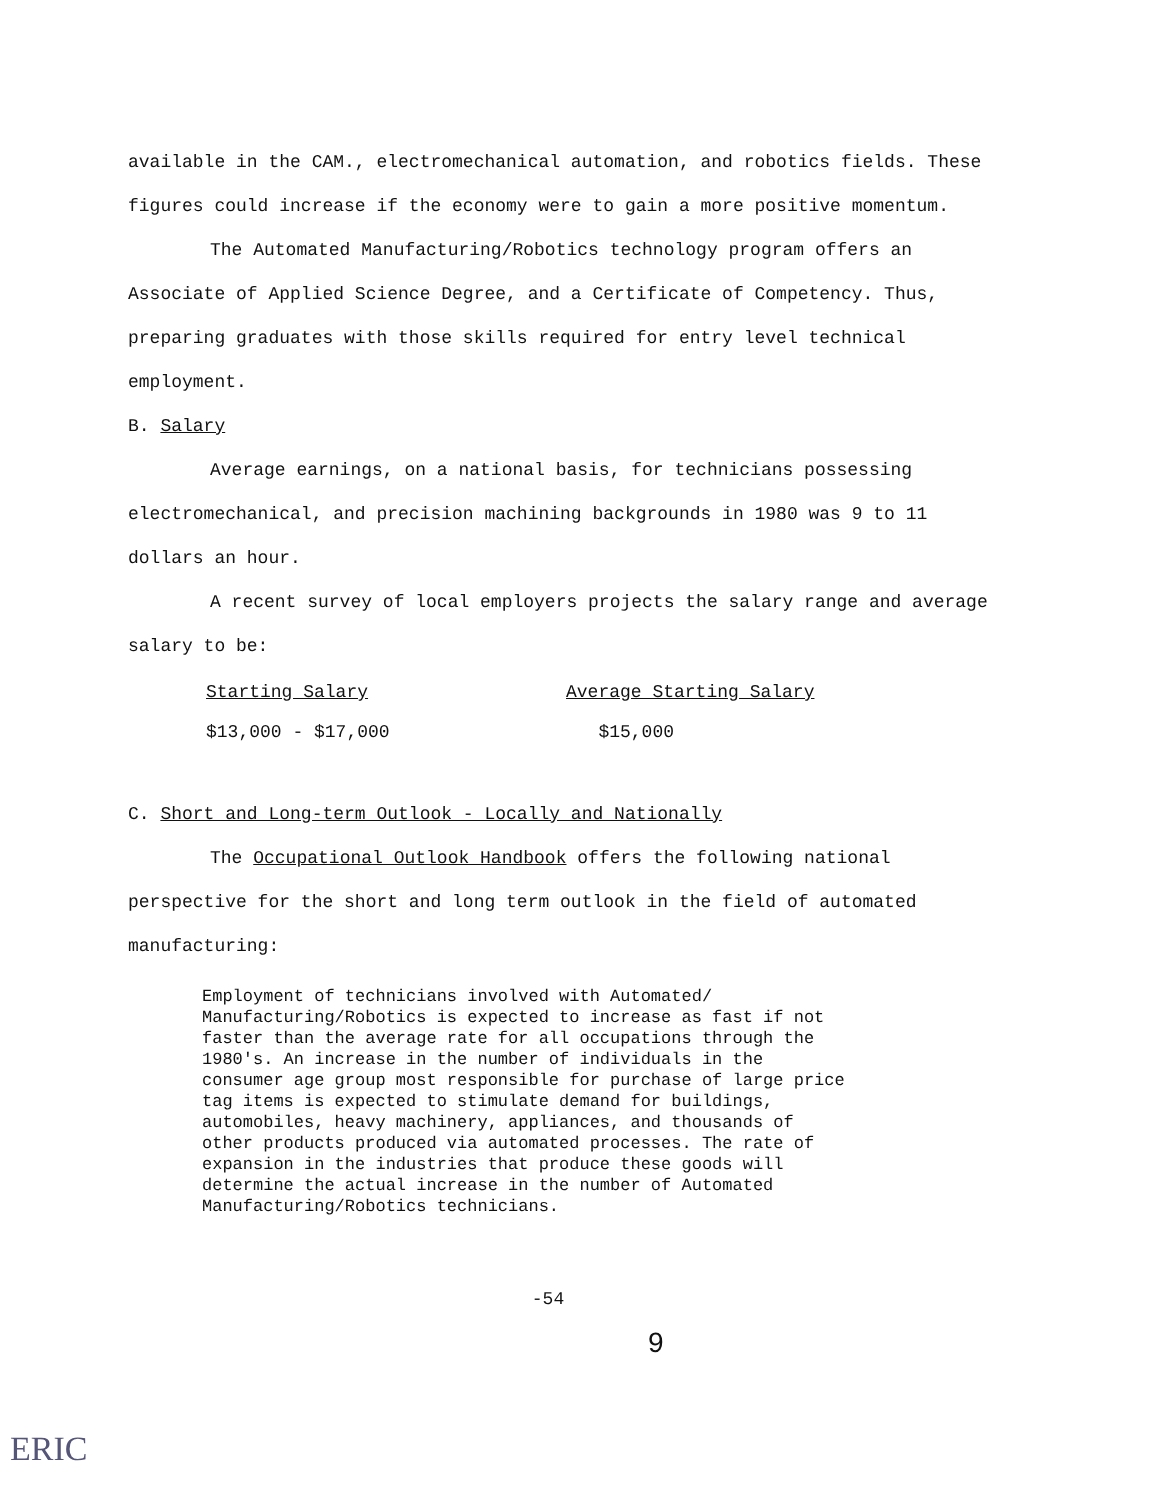available in the CAM., electromechanical automation, and robotics fields. These figures could increase if the economy were to gain a more positive momentum.
The Automated Manufacturing/Robotics technology program offers an Associate of Applied Science Degree, and a Certificate of Competency. Thus, preparing graduates with those skills required for entry level technical employment.
B. Salary
Average earnings, on a national basis, for technicians possessing electromechanical, and precision machining backgrounds in 1980 was 9 to 11 dollars an hour.
A recent survey of local employers projects the salary range and average salary to be:
| Starting Salary | Average Starting Salary |
| --- | --- |
| $13,000 - $17,000 | $15,000 |
C. Short and Long-term Outlook - Locally and Nationally
The Occupational Outlook Handbook offers the following national perspective for the short and long term outlook in the field of automated manufacturing:
Employment of technicians involved with Automated/ Manufacturing/Robotics is expected to increase as fast if not faster than the average rate for all occupations through the 1980's. An increase in the number of individuals in the consumer age group most responsible for purchase of large price tag items is expected to stimulate demand for buildings, automobiles, heavy machinery, appliances, and thousands of other products produced via automated processes. The rate of expansion in the industries that produce these goods will determine the actual increase in the number of Automated Manufacturing/Robotics technicians.
-54
9
ERIC